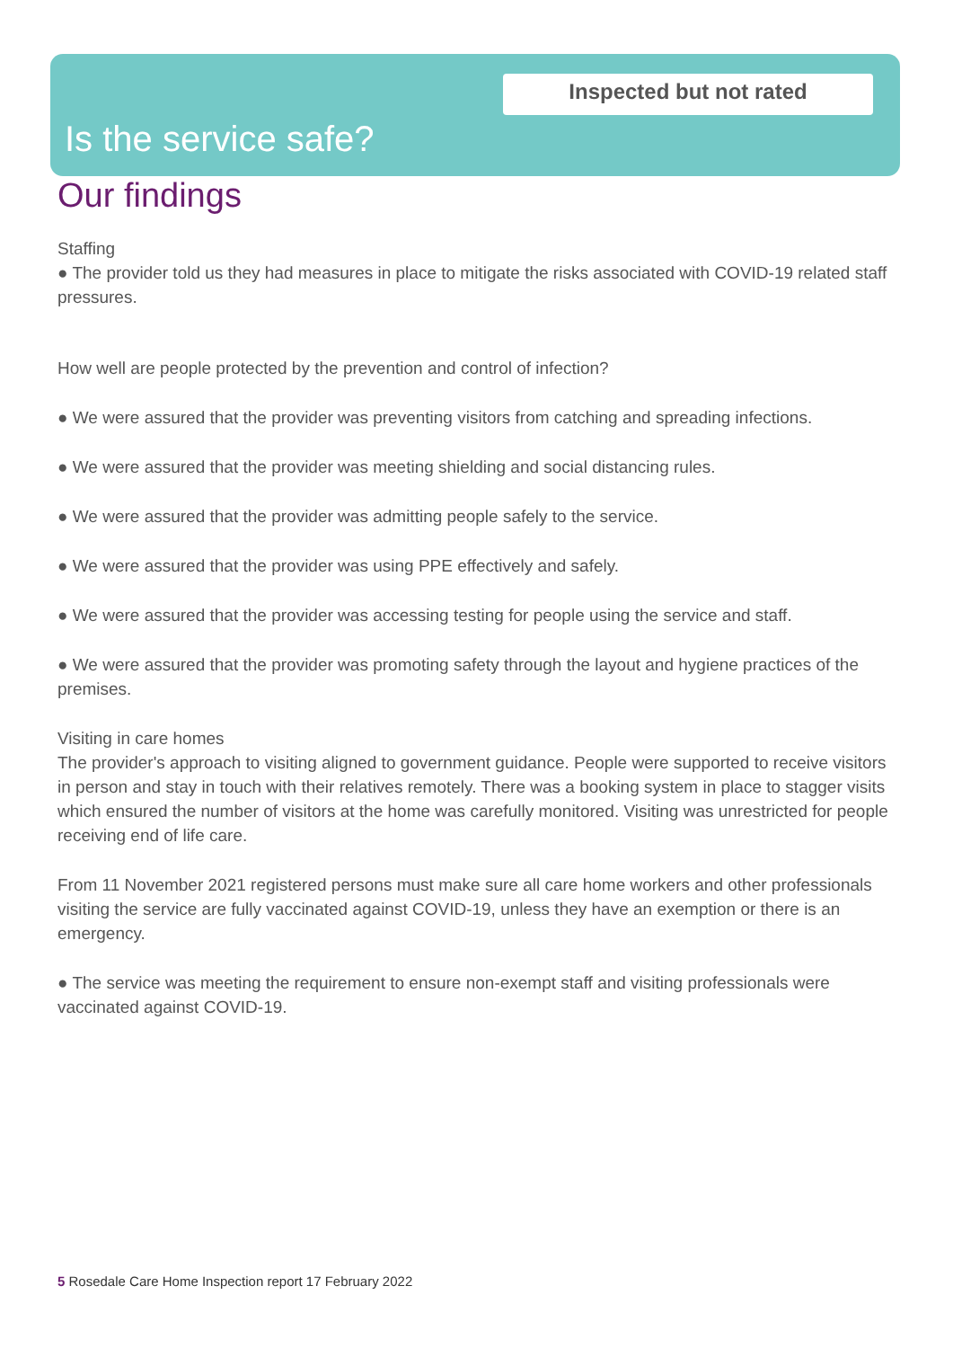Inspected but not rated
Is the service safe?
Our findings
Staffing
● The provider told us they had measures in place to mitigate the risks associated with COVID-19 related staff pressures.
How well are people protected by the prevention and control of infection?
● We were assured that the provider was preventing visitors from catching and spreading infections.
● We were assured that the provider was meeting shielding and social distancing rules.
● We were assured that the provider was admitting people safely to the service.
● We were assured that the provider was using PPE effectively and safely.
● We were assured that the provider was accessing testing for people using the service and staff.
● We were assured that the provider was promoting safety through the layout and hygiene practices of the premises.
Visiting in care homes
The provider's approach to visiting aligned to government guidance. People were supported to receive visitors in person and stay in touch with their relatives remotely. There was a booking system in place to stagger visits which ensured the number of visitors at the home was carefully monitored. Visiting was unrestricted for people receiving end of life care.
From 11 November 2021 registered persons must make sure all care home workers and other professionals visiting the service are fully vaccinated against COVID-19, unless they have an exemption or there is an emergency.
● The service was meeting the requirement to ensure non-exempt staff and visiting professionals were vaccinated against COVID-19.
5 Rosedale Care Home Inspection report 17 February 2022